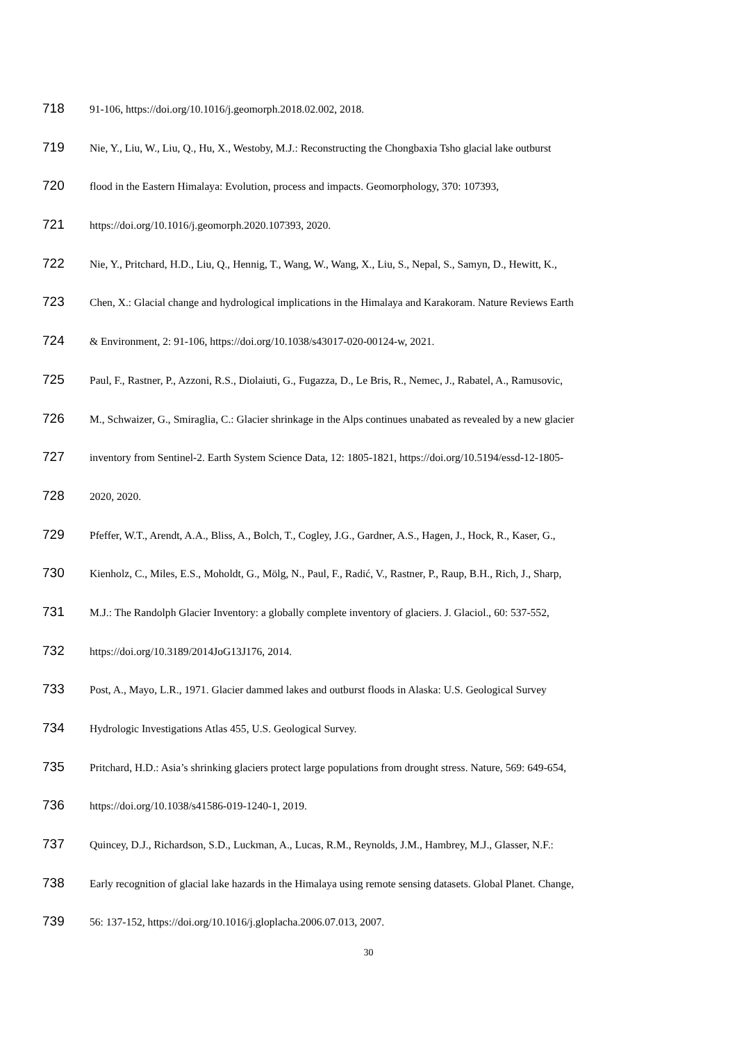718 91-106, https://doi.org/10.1016/j.geomorph.2018.02.002, 2018.
719 Nie, Y., Liu, W., Liu, Q., Hu, X., Westoby, M.J.: Reconstructing the Chongbaxia Tsho glacial lake outburst
720 flood in the Eastern Himalaya: Evolution, process and impacts. Geomorphology, 370: 107393,
721 https://doi.org/10.1016/j.geomorph.2020.107393, 2020.
722 Nie, Y., Pritchard, H.D., Liu, Q., Hennig, T., Wang, W., Wang, X., Liu, S., Nepal, S., Samyn, D., Hewitt, K.,
723 Chen, X.: Glacial change and hydrological implications in the Himalaya and Karakoram. Nature Reviews Earth
724 & Environment, 2: 91-106, https://doi.org/10.1038/s43017-020-00124-w, 2021.
725 Paul, F., Rastner, P., Azzoni, R.S., Diolaiuti, G., Fugazza, D., Le Bris, R., Nemec, J., Rabatel, A., Ramusovic,
726 M., Schwaizer, G., Smiraglia, C.: Glacier shrinkage in the Alps continues unabated as revealed by a new glacier
727 inventory from Sentinel-2. Earth System Science Data, 12: 1805-1821, https://doi.org/10.5194/essd-12-1805-
728 2020, 2020.
729 Pfeffer, W.T., Arendt, A.A., Bliss, A., Bolch, T., Cogley, J.G., Gardner, A.S., Hagen, J., Hock, R., Kaser, G.,
730 Kienholz, C., Miles, E.S., Moholdt, G., Mölg, N., Paul, F., Radić, V., Rastner, P., Raup, B.H., Rich, J., Sharp,
731 M.J.: The Randolph Glacier Inventory: a globally complete inventory of glaciers. J. Glaciol., 60: 537-552,
732 https://doi.org/10.3189/2014JoG13J176, 2014.
733 Post, A., Mayo, L.R., 1971. Glacier dammed lakes and outburst floods in Alaska: U.S. Geological Survey
734 Hydrologic Investigations Atlas 455, U.S. Geological Survey.
735 Pritchard, H.D.: Asia’s shrinking glaciers protect large populations from drought stress. Nature, 569: 649-654,
736 https://doi.org/10.1038/s41586-019-1240-1, 2019.
737 Quincey, D.J., Richardson, S.D., Luckman, A., Lucas, R.M., Reynolds, J.M., Hambrey, M.J., Glasser, N.F.:
738 Early recognition of glacial lake hazards in the Himalaya using remote sensing datasets. Global Planet. Change,
739 56: 137-152, https://doi.org/10.1016/j.gloplacha.2006.07.013, 2007.
30